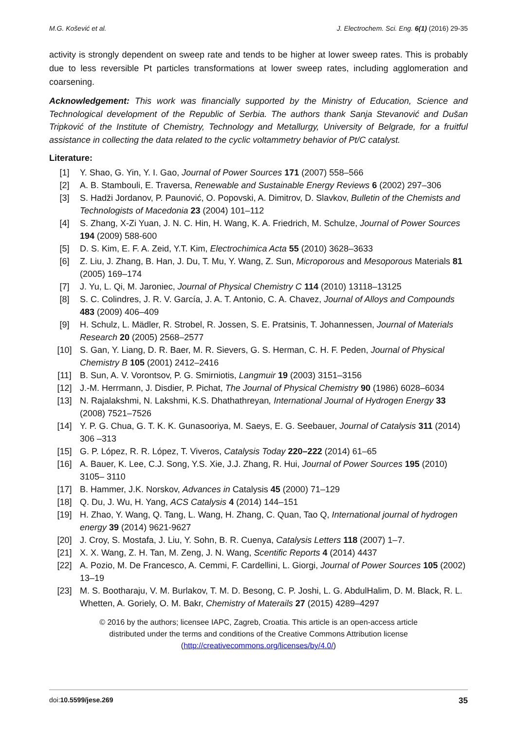M.G. Košević et al. J. Electrochem. Sci. Eng. 6(1) (2016) 29-35
activity is strongly dependent on sweep rate and tends to be higher at lower sweep rates. This is probably due to less reversible Pt particles transformations at lower sweep rates, including agglomeration and coarsening.
Acknowledgement: This work was financially supported by the Ministry of Education, Science and Technological development of the Republic of Serbia. The authors thank Sanja Stevanović and Dušan Tripković of the Institute of Chemistry, Technology and Metallurgy, University of Belgrade, for a fruitful assistance in collecting the data related to the cyclic voltammetry behavior of Pt/C catalyst.
Literature:
[1] Y. Shao, G. Yin, Y. I. Gao, Journal of Power Sources 171 (2007) 558–566
[2] A. B. Stambouli, E. Traversa, Renewable and Sustainable Energy Reviews 6 (2002) 297–306
[3] S. Hadži Jordanov, P. Paunović, O. Popovski, A. Dimitrov, D. Slavkov, Bulletin of the Chemists and Technologists of Macedonia 23 (2004) 101–112
[4] S. Zhang, X-Zi Yuan, J. N. C. Hin, H. Wang, K. A. Friedrich, M. Schulze, Journal of Power Sources 194 (2009) 588-600
[5] D. S. Kim, E. F. A. Zeid, Y.T. Kim, Electrochimica Acta 55 (2010) 3628–3633
[6] Z. Liu, J. Zhang, B. Han, J. Du, T. Mu, Y. Wang, Z. Sun, Microporous and Mesoporous Materials 81 (2005) 169–174
[7] J. Yu, L. Qi, M. Jaroniec, Journal of Physical Chemistry C 114 (2010) 13118–13125
[8] S. C. Colindres, J. R. V. García, J. A. T. Antonio, C. A. Chavez, Journal of Alloys and Compounds 483 (2009) 406–409
[9] H. Schulz, L. Mädler, R. Strobel, R. Jossen, S. E. Pratsinis, T. Johannessen, Journal of Materials Research 20 (2005) 2568–2577
[10] S. Gan, Y. Liang, D. R. Baer, M. R. Sievers, G. S. Herman, C. H. F. Peden, Journal of Physical Chemistry B 105 (2001) 2412–2416
[11] B. Sun, A. V. Vorontsov, P. G. Smirniotis, Langmuir 19 (2003) 3151–3156
[12] J.-M. Herrmann, J. Disdier, P. Pichat, The Journal of Physical Chemistry 90 (1986) 6028–6034
[13] N. Rajalakshmi, N. Lakshmi, K.S. Dhathathreyan, International Journal of Hydrogen Energy 33 (2008) 7521–7526
[14] Y. P. G. Chua, G. T. K. K. Gunasooriya, M. Saeys, E. G. Seebauer, Journal of Catalysis 311 (2014) 306 –313
[15] G. P. López, R. R. López, T. Viveros, Catalysis Today 220–222 (2014) 61–65
[16] A. Bauer, K. Lee, C.J. Song, Y.S. Xie, J.J. Zhang, R. Hui, Journal of Power Sources 195 (2010) 3105– 3110
[17] B. Hammer, J.K. Norskov, Advances in Catalysis 45 (2000) 71–129
[18] Q. Du, J. Wu, H. Yang, ACS Catalysis 4 (2014) 144–151
[19] H. Zhao, Y. Wang, Q. Tang, L. Wang, H. Zhang, C. Quan, Tao Q, International journal of hydrogen energy 39 (2014) 9621-9627
[20] J. Croy, S. Mostafa, J. Liu, Y. Sohn, B. R. Cuenya, Catalysis Letters 118 (2007) 1–7.
[21] X. X. Wang, Z. H. Tan, M. Zeng, J. N. Wang, Scentific Reports 4 (2014) 4437
[22] A. Pozio, M. De Francesco, A. Cemmi, F. Cardellini, L. Giorgi, Journal of Power Sources 105 (2002) 13–19
[23] M. S. Bootharaju, V. M. Burlakov, T. M. D. Besong, C. P. Joshi, L. G. AbdulHalim, D. M. Black, R. L. Whetten, A. Goriely, O. M. Bakr, Chemistry of Materails 27 (2015) 4289–4297
© 2016 by the authors; licensee IAPC, Zagreb, Croatia. This article is an open-access article
distributed under the terms and conditions of the Creative Commons Attribution license
(http://creativecommons.org/licenses/by/4.0/)
doi:10.5599/jese.269 35